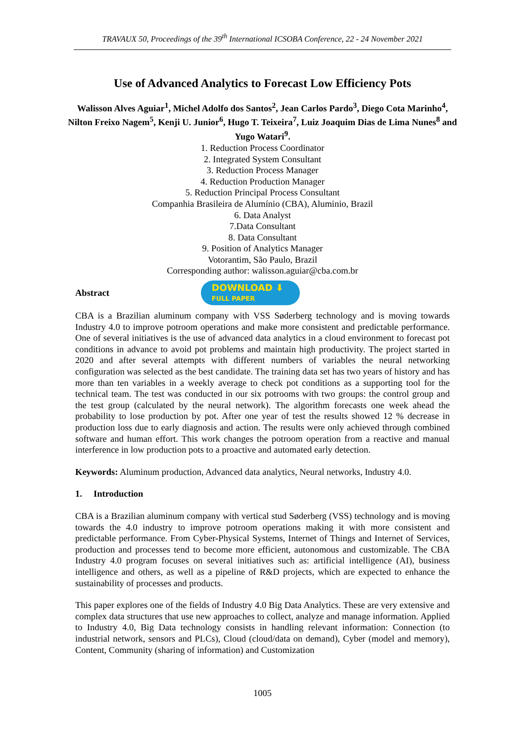TRAVAUX 50, Proceedings of the 39<sup>th</sup> International ICSOBA Conference, 22 - 24 November 2021
Use of Advanced Analytics to Forecast Low Efficiency Pots
Walisson Alves Aguiar<sup>1</sup>, Michel Adolfo dos Santos<sup>2</sup>, Jean Carlos Pardo<sup>3</sup>, Diego Cota Marinho<sup>4</sup>, Nilton Freixo Nagem<sup>5</sup>, Kenji U. Junior<sup>6</sup>, Hugo T. Teixeira<sup>7</sup>, Luiz Joaquim Dias de Lima Nunes<sup>8</sup> and Yugo Watari<sup>9</sup>.
1. Reduction Process Coordinator
2. Integrated System Consultant
3. Reduction Process Manager
4. Reduction Production Manager
5. Reduction Principal Process Consultant
Companhia Brasileira de Alumínio (CBA), Aluminio, Brazil
6. Data Analyst
7.Data Consultant
8. Data Consultant
9. Position of Analytics Manager
Votorantim, São Paulo, Brazil
Corresponding author: walisson.aguiar@cba.com.br
Abstract
DOWNLOAD ⬇
FULL PAPER
CBA is a Brazilian aluminum company with VSS Søderberg technology and is moving towards Industry 4.0 to improve potroom operations and make more consistent and predictable performance. One of several initiatives is the use of advanced data analytics in a cloud environment to forecast pot conditions in advance to avoid pot problems and maintain high productivity. The project started in 2020 and after several attempts with different numbers of variables the neural networking configuration was selected as the best candidate. The training data set has two years of history and has more than ten variables in a weekly average to check pot conditions as a supporting tool for the technical team. The test was conducted in our six potrooms with two groups: the control group and the test group (calculated by the neural network). The algorithm forecasts one week ahead the probability to lose production by pot. After one year of test the results showed 12 % decrease in production loss due to early diagnosis and action. The results were only achieved through combined software and human effort. This work changes the potroom operation from a reactive and manual interference in low production pots to a proactive and automated early detection.
Keywords: Aluminum production, Advanced data analytics, Neural networks, Industry 4.0.
1. Introduction
CBA is a Brazilian aluminum company with vertical stud Søderberg (VSS) technology and is moving towards the 4.0 industry to improve potroom operations making it with more consistent and predictable performance. From Cyber-Physical Systems, Internet of Things and Internet of Services, production and processes tend to become more efficient, autonomous and customizable. The CBA Industry 4.0 program focuses on several initiatives such as: artificial intelligence (AI), business intelligence and others, as well as a pipeline of R&D projects, which are expected to enhance the sustainability of processes and products.
This paper explores one of the fields of Industry 4.0 Big Data Analytics. These are very extensive and complex data structures that use new approaches to collect, analyze and manage information. Applied to Industry 4.0, Big Data technology consists in handling relevant information: Connection (to industrial network, sensors and PLCs), Cloud (cloud/data on demand), Cyber (model and memory), Content, Community (sharing of information) and Customization
1005